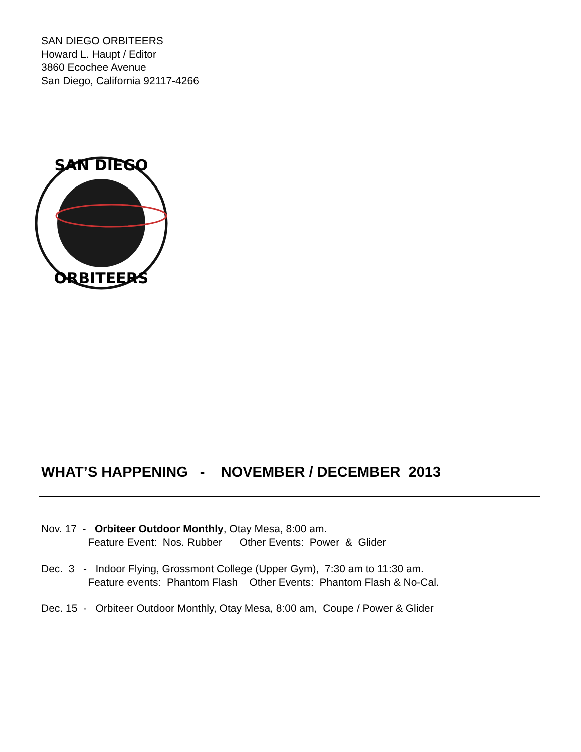SAN DIEGO ORBITEERS
Howard L. Haupt / Editor
3860 Ecochee Avenue
San Diego, California 92117-4266
SAN DIEGO
ORBITEERS
WHAT’S HAPPENING - NOVEMBER / DECEMBER 2013
Nov. 17 - Orbiteer Outdoor Monthly, Otay Mesa, 8:00 am. Feature Event: Nos. Rubber Other Events: Power & Glider
Dec. 3 - Indoor Flying, Grossmont College (Upper Gym), 7:30 am to 11:30 am. Feature events: Phantom Flash Other Events: Phantom Flash & No-Cal.
Dec. 15 - Orbiteer Outdoor Monthly, Otay Mesa, 8:00 am, Coupe / Power & Glider